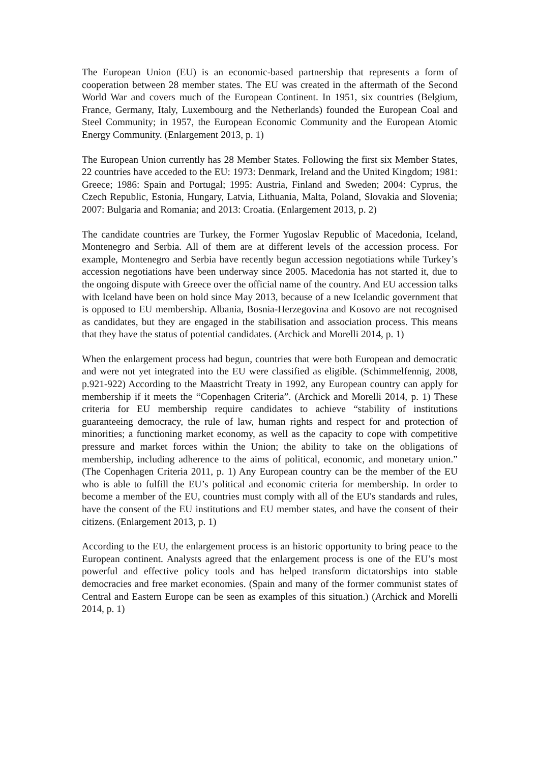The European Union (EU) is an economic-based partnership that represents a form of cooperation between 28 member states. The EU was created in the aftermath of the Second World War and covers much of the European Continent. In 1951, six countries (Belgium, France, Germany, Italy, Luxembourg and the Netherlands) founded the European Coal and Steel Community; in 1957, the European Economic Community and the European Atomic Energy Community. (Enlargement 2013, p. 1)
The European Union currently has 28 Member States. Following the first six Member States, 22 countries have acceded to the EU: 1973: Denmark, Ireland and the United Kingdom; 1981: Greece; 1986: Spain and Portugal; 1995: Austria, Finland and Sweden; 2004: Cyprus, the Czech Republic, Estonia, Hungary, Latvia, Lithuania, Malta, Poland, Slovakia and Slovenia; 2007: Bulgaria and Romania; and 2013: Croatia. (Enlargement 2013, p. 2)
The candidate countries are Turkey, the Former Yugoslav Republic of Macedonia, Iceland, Montenegro and Serbia. All of them are at different levels of the accession process. For example, Montenegro and Serbia have recently begun accession negotiations while Turkey’s accession negotiations have been underway since 2005. Macedonia has not started it, due to the ongoing dispute with Greece over the official name of the country. And EU accession talks with Iceland have been on hold since May 2013, because of a new Icelandic government that is opposed to EU membership. Albania, Bosnia-Herzegovina and Kosovo are not recognised as candidates, but they are engaged in the stabilisation and association process. This means that they have the status of potential candidates. (Archick and Morelli 2014, p. 1)
When the enlargement process had begun, countries that were both European and democratic and were not yet integrated into the EU were classified as eligible. (Schimmelfennig, 2008, p.921-922) According to the Maastricht Treaty in 1992, any European country can apply for membership if it meets the “Copenhagen Criteria”. (Archick and Morelli 2014, p. 1) These criteria for EU membership require candidates to achieve “stability of institutions guaranteeing democracy, the rule of law, human rights and respect for and protection of minorities; a functioning market economy, as well as the capacity to cope with competitive pressure and market forces within the Union; the ability to take on the obligations of membership, including adherence to the aims of political, economic, and monetary union.” (The Copenhagen Criteria 2011, p. 1) Any European country can be the member of the EU who is able to fulfill the EU’s political and economic criteria for membership. In order to become a member of the EU, countries must comply with all of the EU's standards and rules, have the consent of the EU institutions and EU member states, and have the consent of their citizens. (Enlargement 2013, p. 1)
According to the EU, the enlargement process is an historic opportunity to bring peace to the European continent. Analysts agreed that the enlargement process is one of the EU’s most powerful and effective policy tools and has helped transform dictatorships into stable democracies and free market economies. (Spain and many of the former communist states of Central and Eastern Europe can be seen as examples of this situation.) (Archick and Morelli 2014, p. 1)